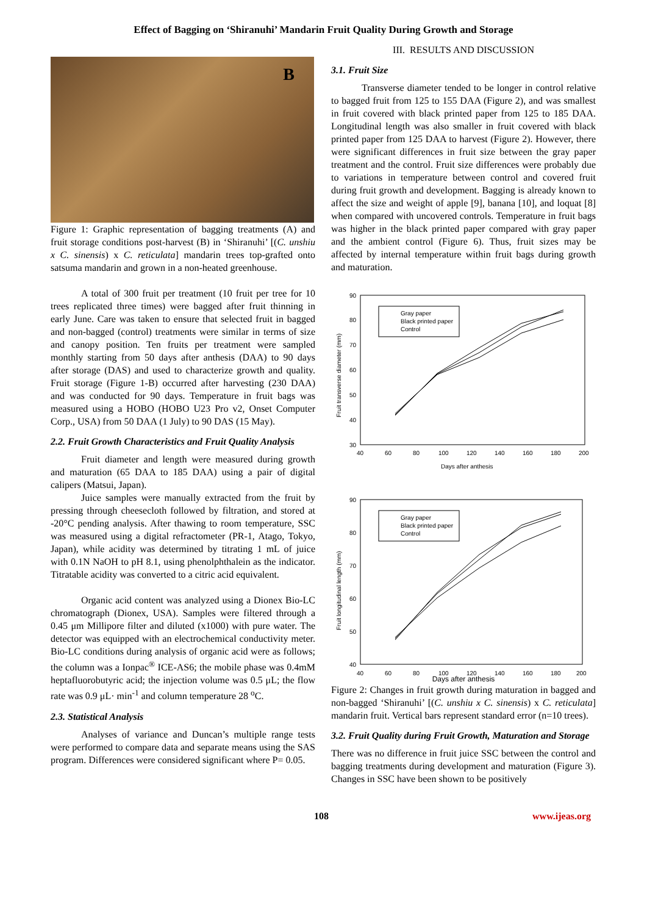Effect of Bagging on ‘Shiranuhi’ Mandarin Fruit Quality During Growth and Storage
B
Figure 1: Graphic representation of bagging treatments (A) and fruit storage conditions post-harvest (B) in ‘Shiranuhi’ [(C. unshiu x C. sinensis) x C. reticulata] mandarin trees top-grafted onto satsuma mandarin and grown in a non-heated greenhouse.
A total of 300 fruit per treatment (10 fruit per tree for 10 trees replicated three times) were bagged after fruit thinning in early June. Care was taken to ensure that selected fruit in bagged and non-bagged (control) treatments were similar in terms of size and canopy position. Ten fruits per treatment were sampled monthly starting from 50 days after anthesis (DAA) to 90 days after storage (DAS) and used to characterize growth and quality. Fruit storage (Figure 1-B) occurred after harvesting (230 DAA) and was conducted for 90 days. Temperature in fruit bags was measured using a HOBO (HOBO U23 Pro v2, Onset Computer Corp., USA) from 50 DAA (1 July) to 90 DAS (15 May).
2.2. Fruit Growth Characteristics and Fruit Quality Analysis
Fruit diameter and length were measured during growth and maturation (65 DAA to 185 DAA) using a pair of digital calipers (Matsui, Japan).
Juice samples were manually extracted from the fruit by pressing through cheesecloth followed by filtration, and stored at -20°C pending analysis. After thawing to room temperature, SSC was measured using a digital refractometer (PR-1, Atago, Tokyo, Japan), while acidity was determined by titrating 1 mL of juice with 0.1N NaOH to pH 8.1, using phenolphthalein as the indicator. Titratable acidity was converted to a citric acid equivalent.
Organic acid content was analyzed using a Dionex Bio-LC chromatograph (Dionex, USA). Samples were filtered through a 0.45 μm Millipore filter and diluted (x1000) with pure water. The detector was equipped with an electrochemical conductivity meter. Bio-LC conditions during analysis of organic acid were as follows; the column was a Ionpac<sup>®</sup> ICE-AS6; the mobile phase was 0.4mM heptafluorobutyric acid; the injection volume was 0.5 μL; the flow rate was 0.9 μL· min<sup>-1</sup> and column temperature 28 <sup>o</sup>C.
2.3. Statistical Analysis
Analyses of variance and Duncan’s multiple range tests were performed to compare data and separate means using the SAS program. Differences were considered significant where P= 0.05.
III. RESULTS AND DISCUSSION
3.1. Fruit Size
Transverse diameter tended to be longer in control relative to bagged fruit from 125 to 155 DAA (Figure 2), and was smallest in fruit covered with black printed paper from 125 to 185 DAA. Longitudinal length was also smaller in fruit covered with black printed paper from 125 DAA to harvest (Figure 2). However, there were significant differences in fruit size between the gray paper treatment and the control. Fruit size differences were probably due to variations in temperature between control and covered fruit during fruit growth and development. Bagging is already known to affect the size and weight of apple [9], banana [10], and loquat [8] when compared with uncovered controls. Temperature in fruit bags was higher in the black printed paper compared with gray paper and the ambient control (Figure 6). Thus, fruit sizes may be affected by internal temperature within fruit bags during growth and maturation.
90
80
70
60
50
40
30
40
60
80
100
120
140
160
180
200
Days after anthesis
Fruit transverse diameter (mm)
Gray paper
Black printed paper
Control
90
80
70
60
50
40
40
60
80
100
120
140
160
180
200
Fruit longitudinal length (mm)
Gray paper
Black printed paper
Control
Days after anthesis
Figure 2: Changes in fruit growth during maturation in bagged and non-bagged ‘Shiranuhi’ [(C. unshiu x C. sinensis) x C. reticulata] mandarin fruit. Vertical bars represent standard error (n=10 trees).
3.2. Fruit Quality during Fruit Growth, Maturation and Storage
There was no difference in fruit juice SSC between the control and bagging treatments during development and maturation (Figure 3). Changes in SSC have been shown to be positively
108 www.ijeas.org